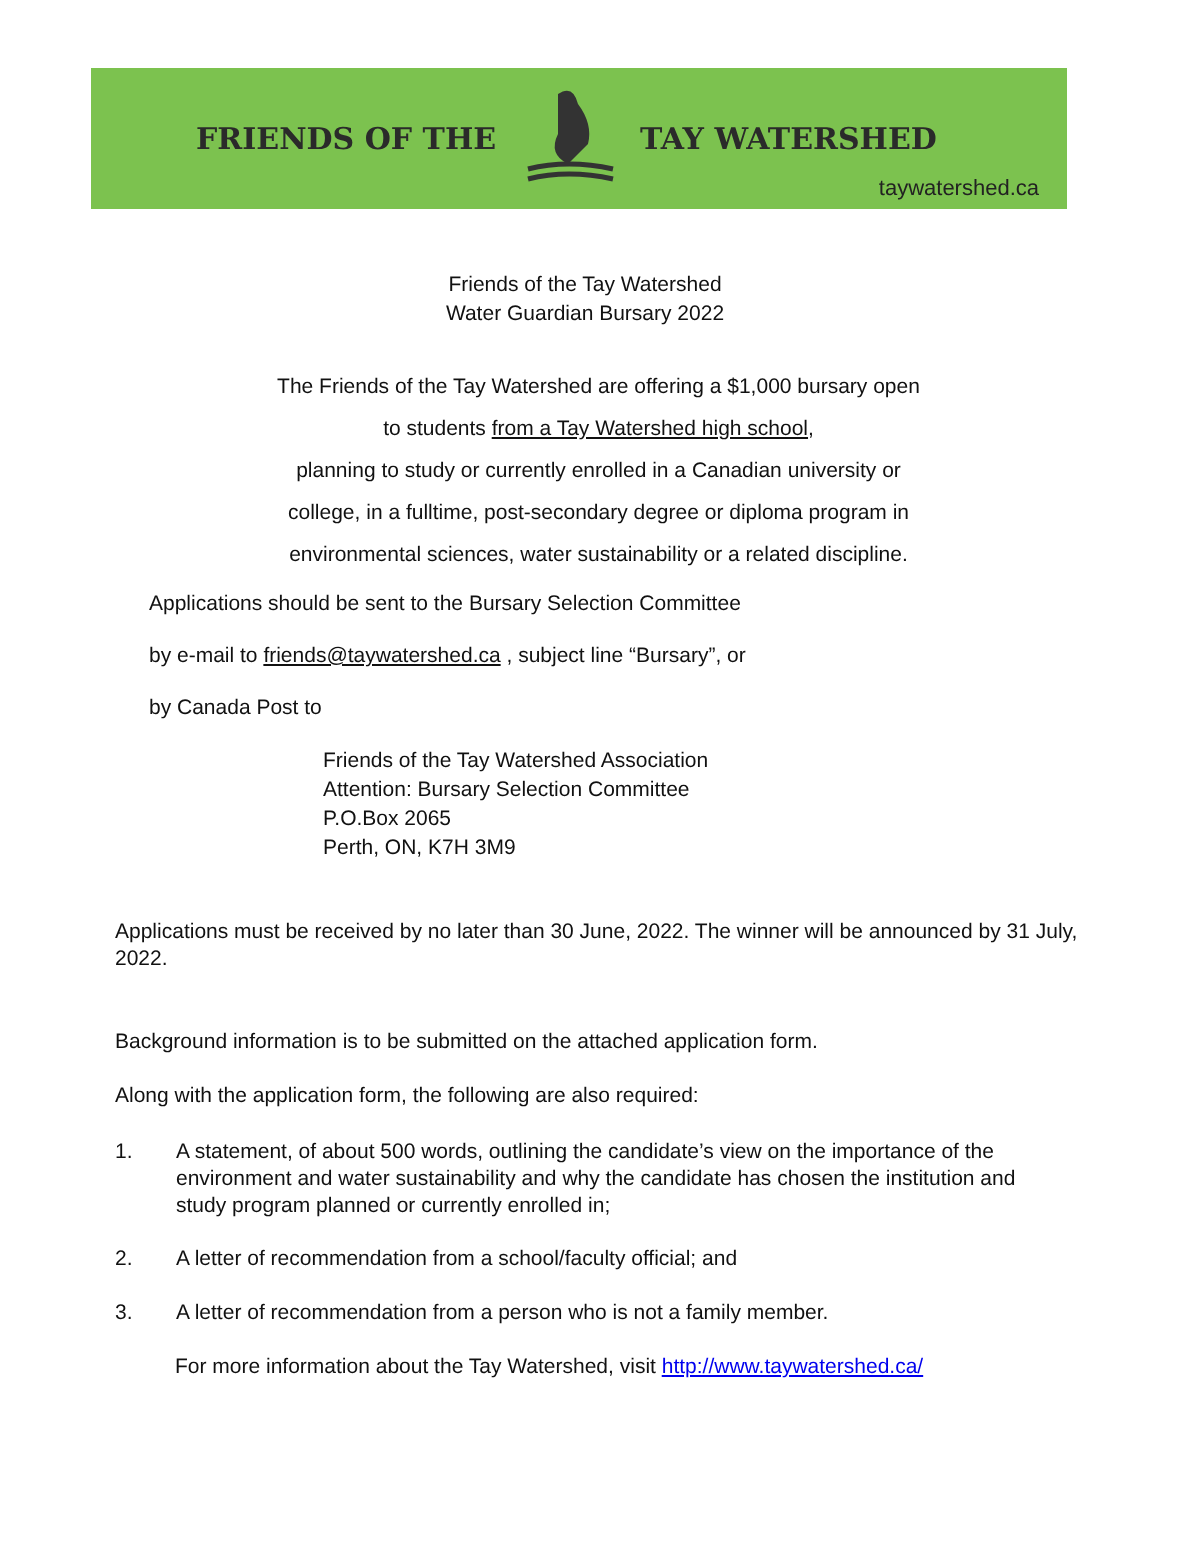FRIENDS OF THE TAY WATERSHED
taywatershed.ca
Friends of the Tay Watershed
Water Guardian Bursary 2022
The Friends of the Tay Watershed are offering a $1,000 bursary open
to students from a Tay Watershed high school,
planning to study or currently enrolled in a Canadian university or
college, in a fulltime, post-secondary degree or diploma program in
environmental sciences, water sustainability or a related discipline.
Applications should be sent to the Bursary Selection Committee
by e-mail to friends@taywatershed.ca , subject line “Bursary”, or
by Canada Post to
Friends of the Tay Watershed Association
Attention: Bursary Selection Committee
P.O.Box 2065
Perth, ON, K7H 3M9
Applications must be received by no later than 30 June, 2022. The winner will be announced by 31 July, 2022.
Background information is to be submitted on the attached application form.
Along with the application form, the following are also required:
1. A statement, of about 500 words, outlining the candidate’s view on the importance of the environment and water sustainability and why the candidate has chosen the institution and study program planned or currently enrolled in;
2. A letter of recommendation from a school/faculty official; and
3. A letter of recommendation from a person who is not a family member.
For more information about the Tay Watershed, visit http://www.taywatershed.ca/